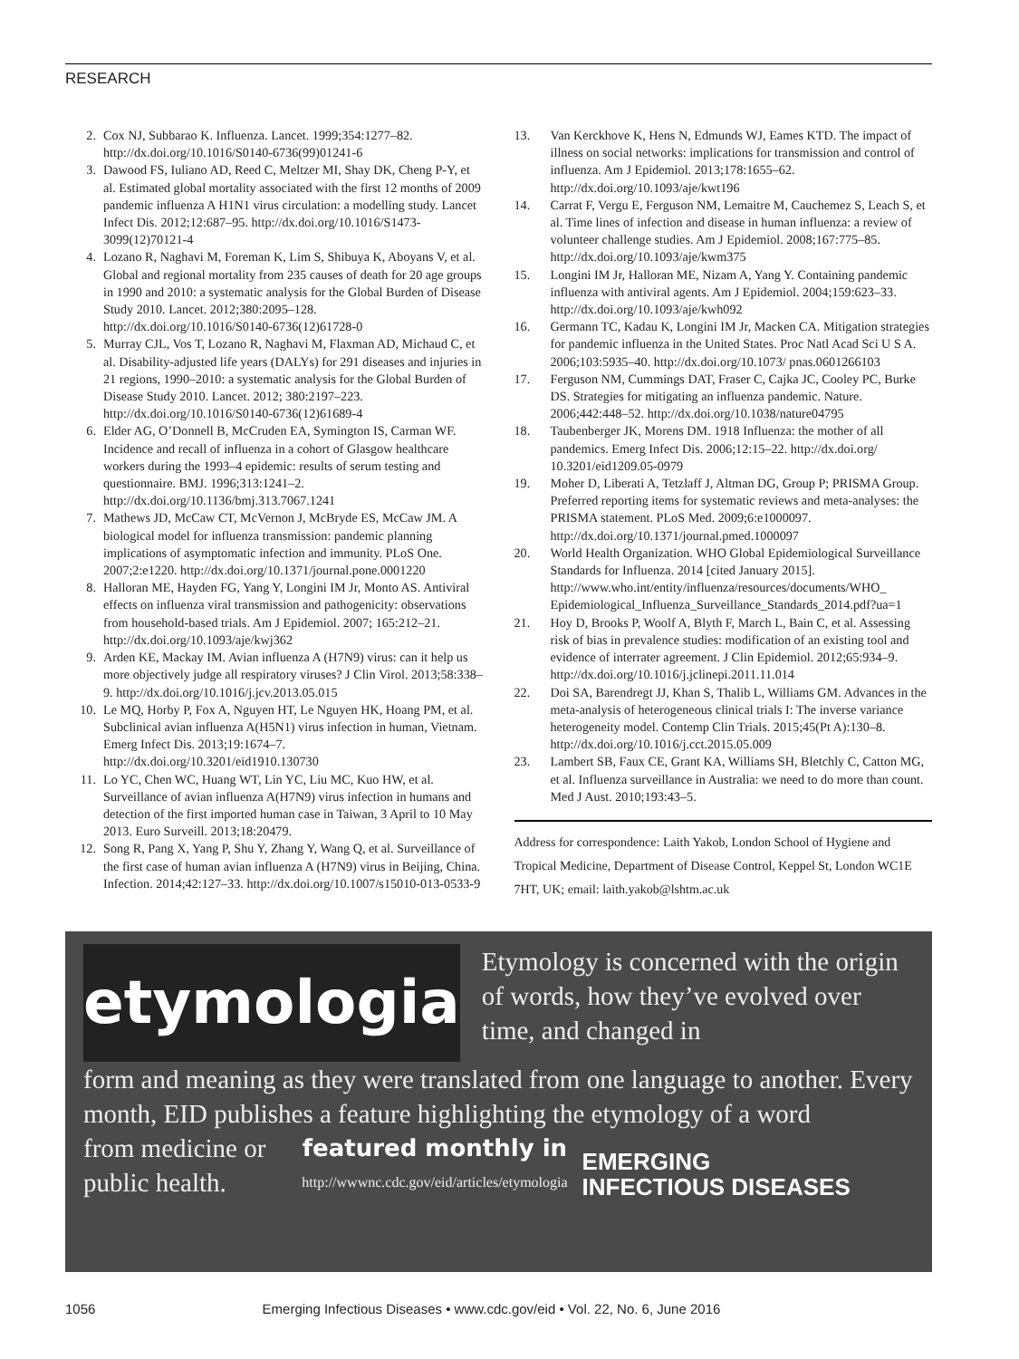RESEARCH
2. Cox NJ, Subbarao K. Influenza. Lancet. 1999;354:1277–82. http://dx.doi.org/10.1016/S0140-6736(99)01241-6
3. Dawood FS, Iuliano AD, Reed C, Meltzer MI, Shay DK, Cheng P-Y, et al. Estimated global mortality associated with the first 12 months of 2009 pandemic influenza A H1N1 virus circulation: a modelling study. Lancet Infect Dis. 2012;12:687–95. http://dx.doi.org/10.1016/S1473-3099(12)70121-4
4. Lozano R, Naghavi M, Foreman K, Lim S, Shibuya K, Aboyans V, et al. Global and regional mortality from 235 causes of death for 20 age groups in 1990 and 2010: a systematic analysis for the Global Burden of Disease Study 2010. Lancet. 2012;380:2095–128. http://dx.doi.org/10.1016/S0140-6736(12)61728-0
5. Murray CJL, Vos T, Lozano R, Naghavi M, Flaxman AD, Michaud C, et al. Disability-adjusted life years (DALYs) for 291 diseases and injuries in 21 regions, 1990–2010: a systematic analysis for the Global Burden of Disease Study 2010. Lancet. 2012; 380:2197–223. http://dx.doi.org/10.1016/S0140-6736(12)61689-4
6. Elder AG, O’Donnell B, McCruden EA, Symington IS, Carman WF. Incidence and recall of influenza in a cohort of Glasgow healthcare workers during the 1993–4 epidemic: results of serum testing and questionnaire. BMJ. 1996;313:1241–2. http://dx.doi.org/10.1136/bmj.313.7067.1241
7. Mathews JD, McCaw CT, McVernon J, McBryde ES, McCaw JM. A biological model for influenza transmission: pandemic planning implications of asymptomatic infection and immunity. PLoS One. 2007;2:e1220. http://dx.doi.org/10.1371/journal.pone.0001220
8. Halloran ME, Hayden FG, Yang Y, Longini IM Jr, Monto AS. Antiviral effects on influenza viral transmission and pathogenicity: observations from household-based trials. Am J Epidemiol. 2007; 165:212–21. http://dx.doi.org/10.1093/aje/kwj362
9. Arden KE, Mackay IM. Avian influenza A (H7N9) virus: can it help us more objectively judge all respiratory viruses? J Clin Virol. 2013;58:338–9. http://dx.doi.org/10.1016/j.jcv.2013.05.015
10. Le MQ, Horby P, Fox A, Nguyen HT, Le Nguyen HK, Hoang PM, et al. Subclinical avian influenza A(H5N1) virus infection in human, Vietnam. Emerg Infect Dis. 2013;19:1674–7. http://dx.doi.org/10.3201/eid1910.130730
11. Lo YC, Chen WC, Huang WT, Lin YC, Liu MC, Kuo HW, et al. Surveillance of avian influenza A(H7N9) virus infection in humans and detection of the first imported human case in Taiwan, 3 April to 10 May 2013. Euro Surveill. 2013;18:20479.
12. Song R, Pang X, Yang P, Shu Y, Zhang Y, Wang Q, et al. Surveillance of the first case of human avian influenza A (H7N9) virus in Beijing, China. Infection. 2014;42:127–33. http://dx.doi.org/10.1007/s15010-013-0533-9
13. Van Kerckhove K, Hens N, Edmunds WJ, Eames KTD. The impact of illness on social networks: implications for transmission and control of influenza. Am J Epidemiol. 2013;178:1655–62. http://dx.doi.org/10.1093/aje/kwt196
14. Carrat F, Vergu E, Ferguson NM, Lemaitre M, Cauchemez S, Leach S, et al. Time lines of infection and disease in human influenza: a review of volunteer challenge studies. Am J Epidemiol. 2008;167:775–85. http://dx.doi.org/10.1093/aje/kwm375
15. Longini IM Jr, Halloran ME, Nizam A, Yang Y. Containing pandemic influenza with antiviral agents. Am J Epidemiol. 2004;159:623–33. http://dx.doi.org/10.1093/aje/kwh092
16. Germann TC, Kadau K, Longini IM Jr, Macken CA. Mitigation strategies for pandemic influenza in the United States. Proc Natl Acad Sci U S A. 2006;103:5935–40. http://dx.doi.org/10.1073/ pnas.0601266103
17. Ferguson NM, Cummings DAT, Fraser C, Cajka JC, Cooley PC, Burke DS. Strategies for mitigating an influenza pandemic. Nature. 2006;442:448–52. http://dx.doi.org/10.1038/nature04795
18. Taubenberger JK, Morens DM. 1918 Influenza: the mother of all pandemics. Emerg Infect Dis. 2006;12:15–22. http://dx.doi.org/ 10.3201/eid1209.05-0979
19. Moher D, Liberati A, Tetzlaff J, Altman DG, Group P; PRISMA Group. Preferred reporting items for systematic reviews and meta-analyses: the PRISMA statement. PLoS Med. 2009;6:e1000097. http://dx.doi.org/10.1371/journal.pmed.1000097
20. World Health Organization. WHO Global Epidemiological Surveillance Standards for Influenza. 2014 [cited January 2015]. http://www.who.int/entity/influenza/resources/documents/WHO_ Epidemiological_Influenza_Surveillance_Standards_2014.pdf?ua=1
21. Hoy D, Brooks P, Woolf A, Blyth F, March L, Bain C, et al. Assessing risk of bias in prevalence studies: modification of an existing tool and evidence of interrater agreement. J Clin Epidemiol. 2012;65:934–9. http://dx.doi.org/10.1016/j.jclinepi.2011.11.014
22. Doi SA, Barendregt JJ, Khan S, Thalib L, Williams GM. Advances in the meta-analysis of heterogeneous clinical trials I: The inverse variance heterogeneity model. Contemp Clin Trials. 2015;45(Pt A):130–8. http://dx.doi.org/10.1016/j.cct.2015.05.009
23. Lambert SB, Faux CE, Grant KA, Williams SH, Bletchly C, Catton MG, et al. Influenza surveillance in Australia: we need to do more than count. Med J Aust. 2010;193:43–5.
Address for correspondence: Laith Yakob, London School of Hygiene and Tropical Medicine, Department of Disease Control, Keppel St, London WC1E 7HT, UK; email: laith.yakob@lshtm.ac.uk
etymologia
Etymology is concerned with the origin of words, how they’ve evolved over time, and changed in
form and meaning as they were translated from one language to another. Every month, EID publishes a feature highlighting the etymology of a word
from medicine or
public health.
featured monthly in
http://wwwnc.cdc.gov/eid/articles/etymologia
EMERGING
INFECTIOUS DISEASES
1056 Emerging Infectious Diseases • www.cdc.gov/eid • Vol. 22, No. 6, June 2016